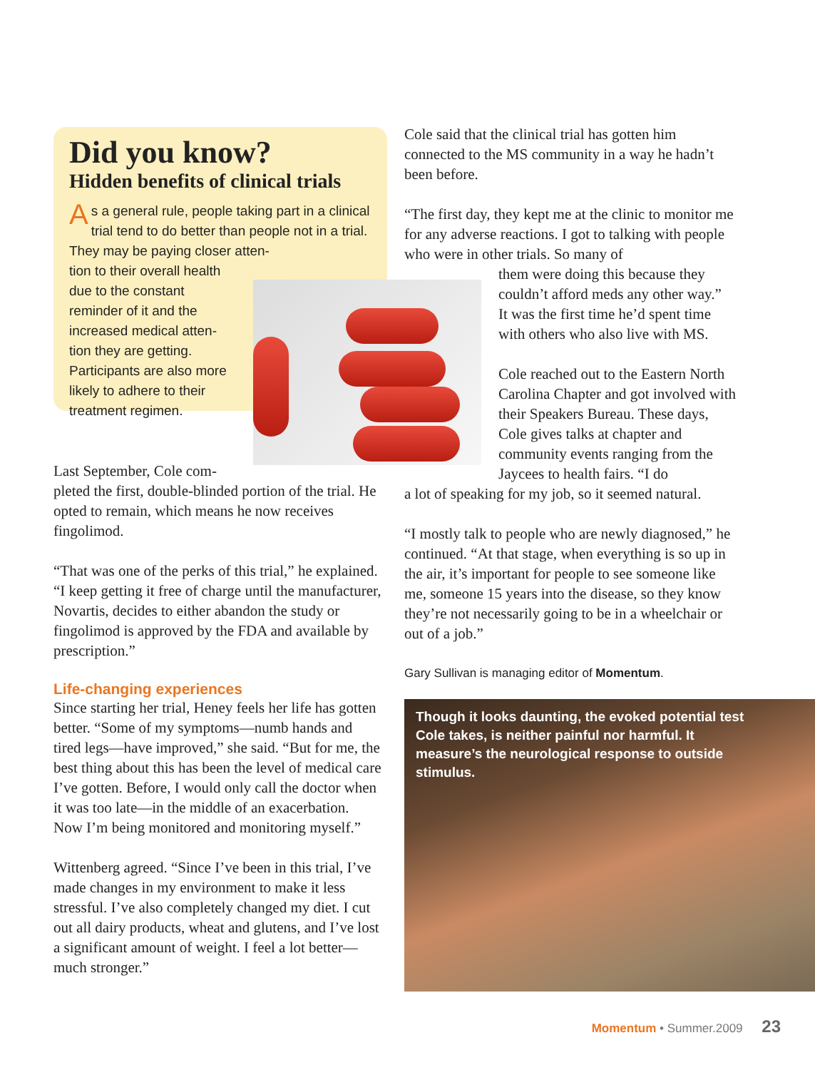Did you know?
Hidden benefits of clinical trials
As a general rule, people taking part in a clinical trial tend to do better than people not in a trial. They may be paying closer atten-
tion to their overall health
due to the constant
reminder of it and the
increased medical atten-
tion they are getting.
Participants are also more
likely to adhere to their
treatment regimen.
Last September, Cole com-
pleted the first, double-blinded portion of the trial. He opted to remain, which means he now receives fingolimod.
“That was one of the perks of this trial,” he explained. “I keep getting it free of charge until the manufacturer, Novartis, decides to either abandon the study or fingolimod is approved by the FDA and available by prescription.”
Life-changing experiences
Since starting her trial, Heney feels her life has gotten better. “Some of my symptoms—numb hands and tired legs—have improved,” she said. “But for me, the best thing about this has been the level of medical care I’ve gotten. Before, I would only call the doctor when it was too late—in the middle of an exacerbation. Now I’m being monitored and monitoring myself.”
Wittenberg agreed. “Since I’ve been in this trial, I’ve made changes in my environment to make it less stressful. I’ve also completely changed my diet. I cut out all dairy products, wheat and glutens, and I’ve lost a significant amount of weight. I feel a lot better—much stronger.”
Cole said that the clinical trial has gotten him connected to the MS community in a way he hadn’t been before.
“The first day, they kept me at the clinic to monitor me for any adverse reactions. I got to talking with people who were in other trials. So many of
them were doing this because they
couldn’t afford meds any other way.”
It was the first time he’d spent time
with others who also live with MS.
Cole reached out to the Eastern North Carolina Chapter and got involved with their Speakers Bureau. These days, Cole gives talks at chapter and community events ranging from the Jaycees to health fairs. “I do
a lot of speaking for my job, so it seemed natural.
“I mostly talk to people who are newly diagnosed,” he continued. “At that stage, when everything is so up in the air, it’s important for people to see someone like me, someone 15 years into the disease, so they know they’re not necessarily going to be in a wheelchair or out of a job.”
Gary Sullivan is managing editor of Momentum.
Though it looks daunting, the evoked potential test Cole takes, is neither painful nor harmful. It measure’s the neurological response to outside stimulus.
Momentum • Summer.2009 23